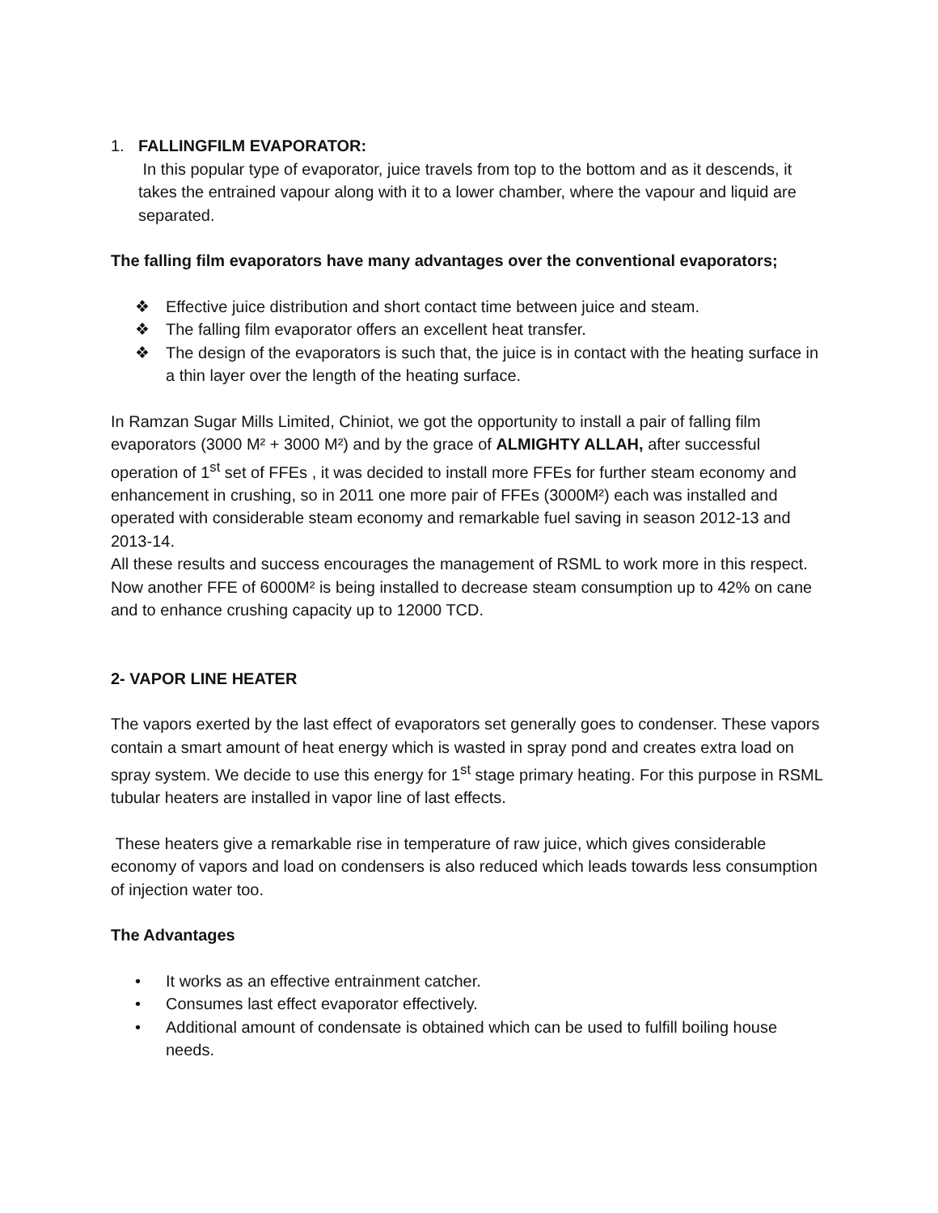1. FALLINGFILM EVAPORATOR:
In this popular type of evaporator, juice travels from top to the bottom and as it descends, it takes the entrained vapour along with it to a lower chamber, where the vapour and liquid are separated.
The falling film evaporators have many advantages over the conventional evaporators;
❖ Effective juice distribution and short contact time between juice and steam.
❖ The falling film evaporator offers an excellent heat transfer.
❖ The design of the evaporators is such that, the juice is in contact with the heating surface in a thin layer over the length of the heating surface.
In Ramzan Sugar Mills Limited, Chiniot, we got the opportunity to install a pair of falling film evaporators (3000 M² + 3000 M²) and by the grace of ALMIGHTY ALLAH, after successful operation of 1<sup>st</sup> set of FFEs , it was decided to install more FFEs for further steam economy and enhancement in crushing, so in 2011 one more pair of FFEs (3000M²) each was installed and operated with considerable steam economy and remarkable fuel saving in season 2012-13 and 2013-14.
All these results and success encourages the management of RSML to work more in this respect. Now another FFE of 6000M² is being installed to decrease steam consumption up to 42% on cane and to enhance crushing capacity up to 12000 TCD.
2- VAPOR LINE HEATER
The vapors exerted by the last effect of evaporators set generally goes to condenser. These vapors contain a smart amount of heat energy which is wasted in spray pond and creates extra load on spray system. We decide to use this energy for 1<sup>st</sup> stage primary heating. For this purpose in RSML tubular heaters are installed in vapor line of last effects.
These heaters give a remarkable rise in temperature of raw juice, which gives considerable economy of vapors and load on condensers is also reduced which leads towards less consumption of injection water too.
The Advantages
• It works as an effective entrainment catcher.
• Consumes last effect evaporator effectively.
• Additional amount of condensate is obtained which can be used to fulfill boiling house needs.